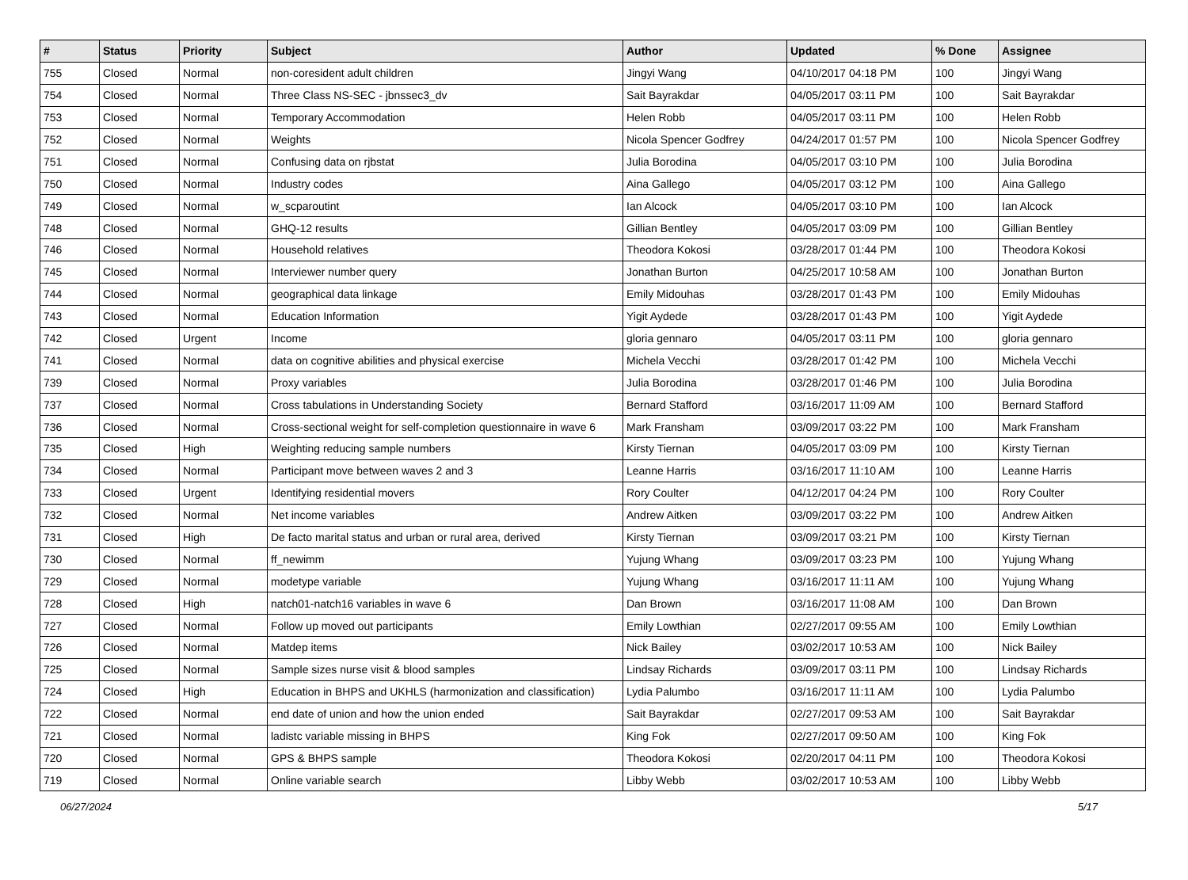| # | Status | Priority | Subject | Author | Updated | % Done | Assignee |
| --- | --- | --- | --- | --- | --- | --- | --- |
| 755 | Closed | Normal | non-coresident adult children | Jingyi Wang | 04/10/2017 04:18 PM | 100 | Jingyi Wang |
| 754 | Closed | Normal | Three Class NS-SEC - jbnssec3_dv | Sait Bayrakdar | 04/05/2017 03:11 PM | 100 | Sait Bayrakdar |
| 753 | Closed | Normal | Temporary Accommodation | Helen Robb | 04/05/2017 03:11 PM | 100 | Helen Robb |
| 752 | Closed | Normal | Weights | Nicola Spencer Godfrey | 04/24/2017 01:57 PM | 100 | Nicola Spencer Godfrey |
| 751 | Closed | Normal | Confusing data on rjbstat | Julia Borodina | 04/05/2017 03:10 PM | 100 | Julia Borodina |
| 750 | Closed | Normal | Industry codes | Aina Gallego | 04/05/2017 03:12 PM | 100 | Aina Gallego |
| 749 | Closed | Normal | w_scparoutint | Ian Alcock | 04/05/2017 03:10 PM | 100 | Ian Alcock |
| 748 | Closed | Normal | GHQ-12 results | Gillian Bentley | 04/05/2017 03:09 PM | 100 | Gillian Bentley |
| 746 | Closed | Normal | Household relatives | Theodora Kokosi | 03/28/2017 01:44 PM | 100 | Theodora Kokosi |
| 745 | Closed | Normal | Interviewer number query | Jonathan Burton | 04/25/2017 10:58 AM | 100 | Jonathan Burton |
| 744 | Closed | Normal | geographical data linkage | Emily Midouhas | 03/28/2017 01:43 PM | 100 | Emily Midouhas |
| 743 | Closed | Normal | Education Information | Yigit Aydede | 03/28/2017 01:43 PM | 100 | Yigit Aydede |
| 742 | Closed | Urgent | Income | gloria gennaro | 04/05/2017 03:11 PM | 100 | gloria gennaro |
| 741 | Closed | Normal | data on cognitive abilities and physical exercise | Michela Vecchi | 03/28/2017 01:42 PM | 100 | Michela Vecchi |
| 739 | Closed | Normal | Proxy variables | Julia Borodina | 03/28/2017 01:46 PM | 100 | Julia Borodina |
| 737 | Closed | Normal | Cross tabulations in Understanding Society | Bernard Stafford | 03/16/2017 11:09 AM | 100 | Bernard Stafford |
| 736 | Closed | Normal | Cross-sectional weight for self-completion questionnaire in wave 6 | Mark Fransham | 03/09/2017 03:22 PM | 100 | Mark Fransham |
| 735 | Closed | High | Weighting reducing sample numbers | Kirsty Tiernan | 04/05/2017 03:09 PM | 100 | Kirsty Tiernan |
| 734 | Closed | Normal | Participant move between waves 2 and 3 | Leanne Harris | 03/16/2017 11:10 AM | 100 | Leanne Harris |
| 733 | Closed | Urgent | Identifying residential movers | Rory Coulter | 04/12/2017 04:24 PM | 100 | Rory Coulter |
| 732 | Closed | Normal | Net income variables | Andrew Aitken | 03/09/2017 03:22 PM | 100 | Andrew Aitken |
| 731 | Closed | High | De facto marital status and urban or rural area, derived | Kirsty Tiernan | 03/09/2017 03:21 PM | 100 | Kirsty Tiernan |
| 730 | Closed | Normal | ff_newimm | Yujung Whang | 03/09/2017 03:23 PM | 100 | Yujung Whang |
| 729 | Closed | Normal | modetype variable | Yujung Whang | 03/16/2017 11:11 AM | 100 | Yujung Whang |
| 728 | Closed | High | natch01-natch16 variables in wave 6 | Dan Brown | 03/16/2017 11:08 AM | 100 | Dan Brown |
| 727 | Closed | Normal | Follow up moved out participants | Emily Lowthian | 02/27/2017 09:55 AM | 100 | Emily Lowthian |
| 726 | Closed | Normal | Matdep items | Nick Bailey | 03/02/2017 10:53 AM | 100 | Nick Bailey |
| 725 | Closed | Normal | Sample sizes nurse visit & blood samples | Lindsay Richards | 03/09/2017 03:11 PM | 100 | Lindsay Richards |
| 724 | Closed | High | Education in BHPS and UKHLS (harmonization and classification) | Lydia Palumbo | 03/16/2017 11:11 AM | 100 | Lydia Palumbo |
| 722 | Closed | Normal | end date of union and how the union ended | Sait Bayrakdar | 02/27/2017 09:53 AM | 100 | Sait Bayrakdar |
| 721 | Closed | Normal | ladistc variable missing in BHPS | King Fok | 02/27/2017 09:50 AM | 100 | King Fok |
| 720 | Closed | Normal | GPS & BHPS sample | Theodora Kokosi | 02/20/2017 04:11 PM | 100 | Theodora Kokosi |
| 719 | Closed | Normal | Online variable search | Libby Webb | 03/02/2017 10:53 AM | 100 | Libby Webb |
06/27/2024 5/17